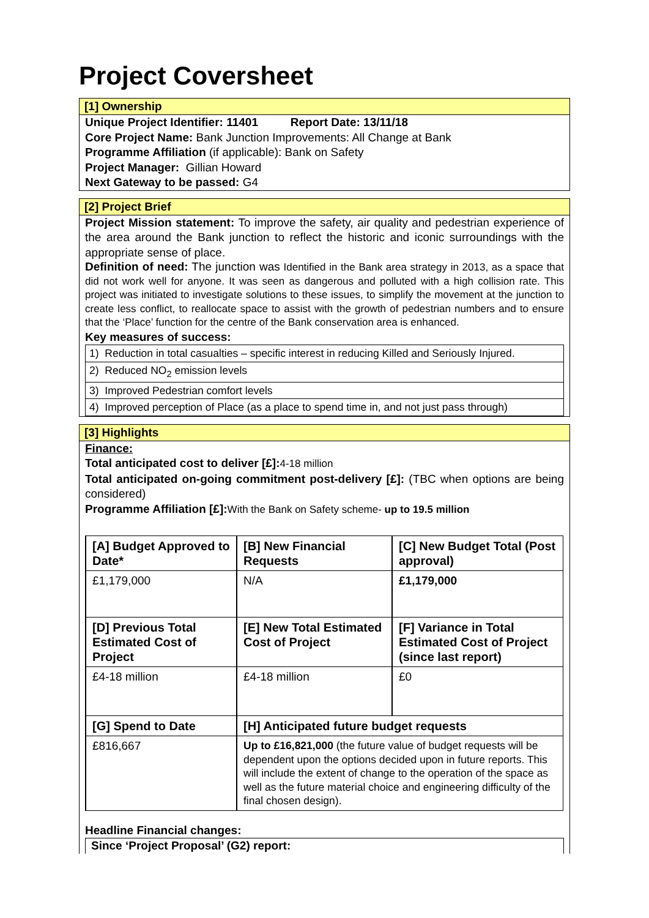Project Coversheet
[1] Ownership
Unique Project Identifier: 11401 Report Date: 13/11/18
Core Project Name: Bank Junction Improvements: All Change at Bank
Programme Affiliation (if applicable): Bank on Safety
Project Manager: Gillian Howard
Next Gateway to be passed: G4
[2] Project Brief
Project Mission statement: To improve the safety, air quality and pedestrian experience of the area around the Bank junction to reflect the historic and iconic surroundings with the appropriate sense of place.
Definition of need: The junction was Identified in the Bank area strategy in 2013, as a space that did not work well for anyone. It was seen as dangerous and polluted with a high collision rate. This project was initiated to investigate solutions to these issues, to simplify the movement at the junction to create less conflict, to reallocate space to assist with the growth of pedestrian numbers and to ensure that the ‘Place’ function for the centre of the Bank conservation area is enhanced.
Key measures of success:
| 1) Reduction in total casualties – specific interest in reducing Killed and Seriously Injured. |
| 2) Reduced NO<sub>2</sub> emission levels |
| 3) Improved Pedestrian comfort levels |
| 4) Improved perception of Place (as a place to spend time in, and not just pass through) |
[3] Highlights
Finance:
Total anticipated cost to deliver [£]: 4-18 million
Total anticipated on-going commitment post-delivery [£]: (TBC when options are being considered)
Programme Affiliation [£]: With the Bank on Safety scheme- up to 19.5 million
| [A] Budget Approved to Date* | [B] New Financial Requests | [C] New Budget Total (Post approval) |
| --- | --- | --- |
| £1,179,000 | N/A | £1,179,000 |
| [D] Previous Total Estimated Cost of Project | [E] New Total Estimated Cost of Project | [F] Variance in Total Estimated Cost of Project (since last report) |
| £4-18 million | £4-18 million | £0 |
| [G] Spend to Date | [H] Anticipated future budget requests | |
| £816,667 | Up to £16,821,000 (the future value of budget requests will be dependent upon the options decided upon in future reports. This will include the extent of change to the operation of the space as well as the future material choice and engineering difficulty of the final chosen design). | |
Headline Financial changes:
Since ‘Project Proposal’ (G2) report: